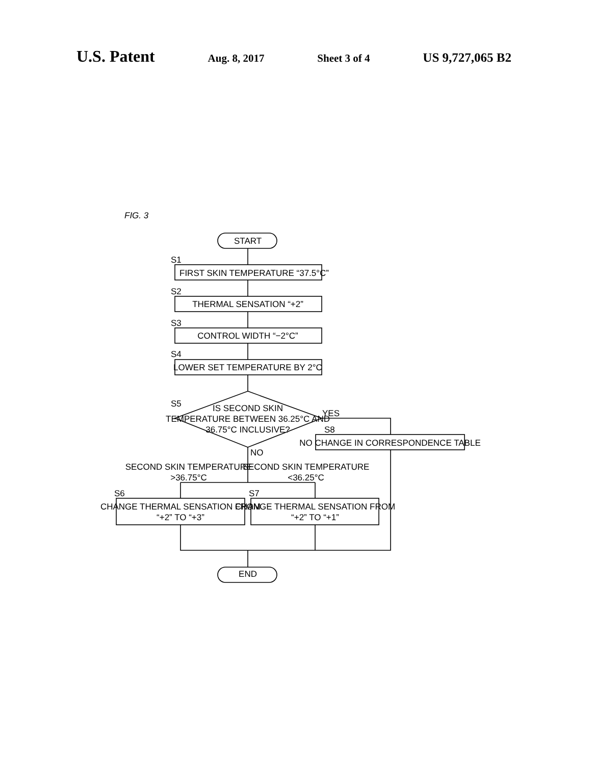U.S. Patent Aug. 8, 2017 Sheet 3 of 4 US 9,727,065 B2
FIG. 3
START
S1
S2
S3
S4
S5
S8
S6
S7
FIRST SKIN TEMPERATURE “37.5°C”
THERMAL SENSATION “+2”
CONTROL WIDTH “−2°C”
LOWER SET TEMPERATURE BY 2°C
IS SECOND SKIN
TEMPERATURE BETWEEN 36.25°C AND
36.75°C INCLUSIVE?
YES
NO
NO CHANGE IN CORRESPONDENCE TABLE
SECOND SKIN TEMPERATURE
>36.75°C
SECOND SKIN TEMPERATURE
<36.25°C
CHANGE THERMAL SENSATION FROM
“+2” TO “+3”
CHANGE THERMAL SENSATION FROM
“+2” TO “+1”
END